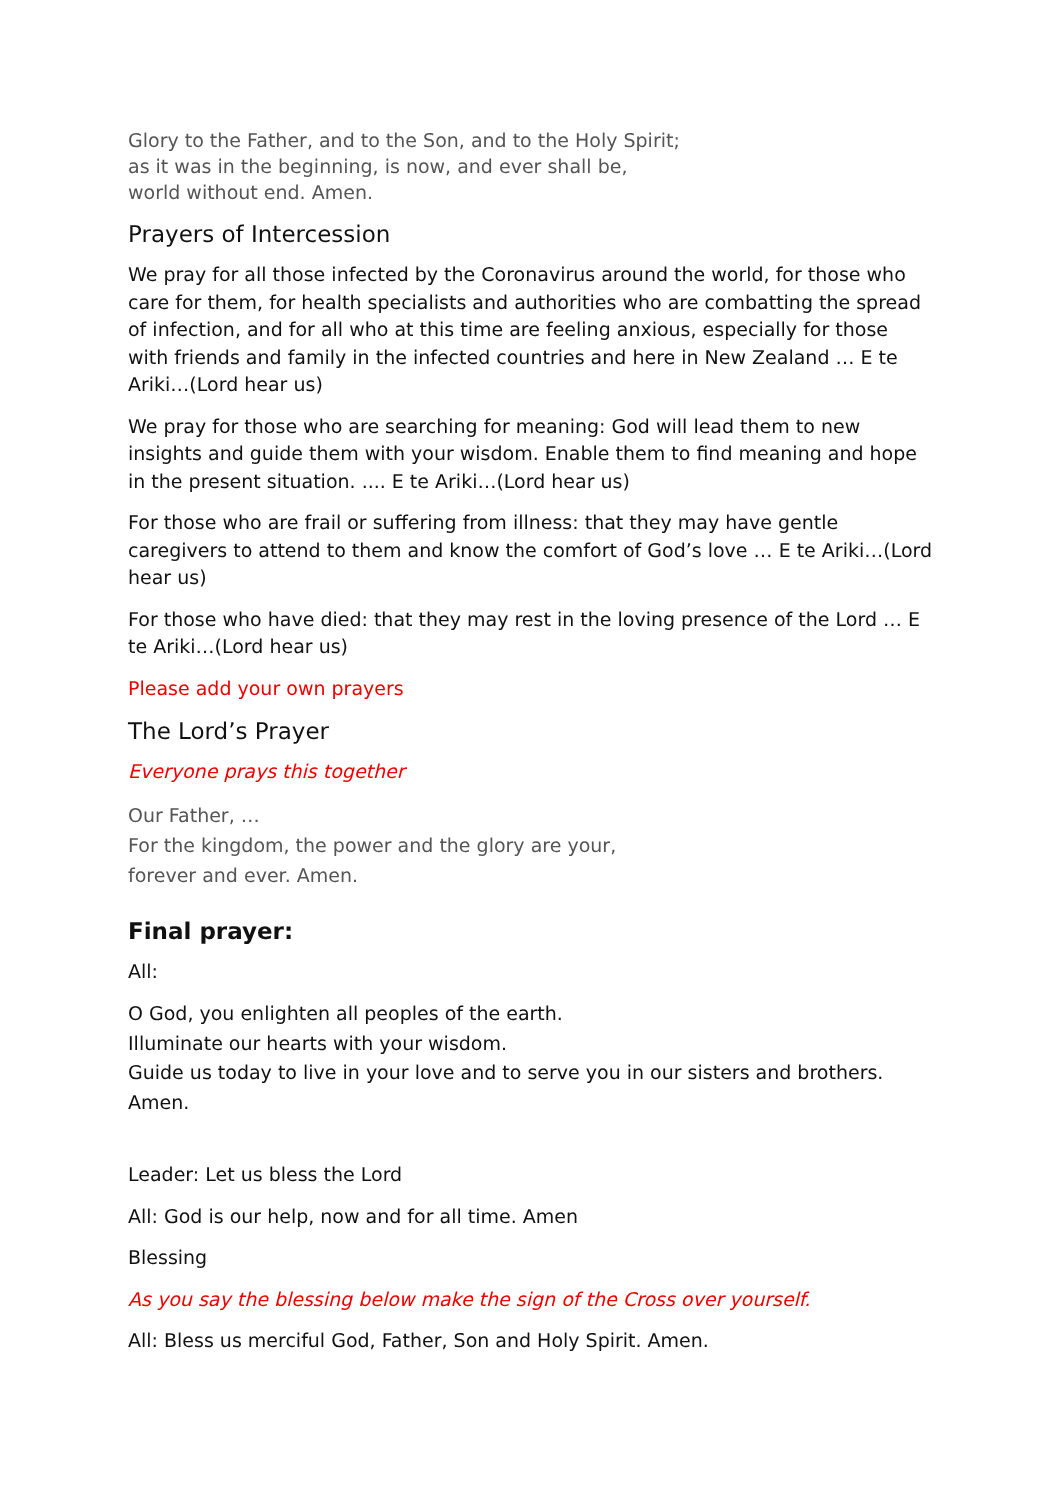Glory to the Father, and to the Son, and to the Holy Spirit;
as it was in the beginning, is now, and ever shall be,
world without end. Amen.
Prayers of Intercession
We pray for all those infected by the Coronavirus around the world, for those who care for them, for health specialists and authorities who are combatting the spread of infection, and for all who at this time are feeling anxious, especially for those with friends and family in the infected countries and here in New Zealand … E te Ariki…(Lord hear us)
We pray for those who are searching for meaning: God will lead them to new insights and guide them with your wisdom. Enable them to find meaning and hope in the present situation. .... E te Ariki…(Lord hear us)
For those who are frail or suffering from illness: that they may have gentle caregivers to attend to them and know the comfort of God’s love … E te Ariki…(Lord hear us)
For those who have died: that they may rest in the loving presence of the Lord … E te Ariki…(Lord hear us)
Please add your own prayers
The Lord’s Prayer
Everyone prays this together
Our Father, …
For the kingdom, the power and the glory are your,
forever and ever. Amen.
Final prayer:
All:
O God, you enlighten all peoples of the earth.
Illuminate our hearts with your wisdom.
Guide us today to live in your love and to serve you in our sisters and brothers. Amen.
Leader: Let us bless the Lord
All: God is our help, now and for all time. Amen
Blessing
As you say the blessing below make the sign of the Cross over yourself.
All: Bless us merciful God, Father, Son and Holy Spirit. Amen.